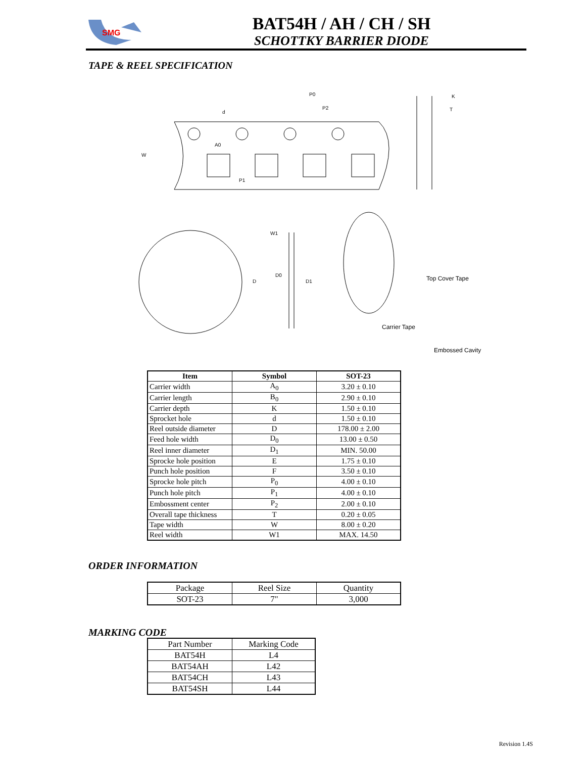SMG
BAT54H / AH / CH / SH
SCHOTTKY BARRIER DIODE
TAPE & REEL SPECIFICATION
P0
P2
d
A0
P1
W
W1
D0
D1
D
K
T
Top Cover Tape
Carrier Tape
Embossed Cavity
| Item | Symbol | SOT-23 |
| --- | --- | --- |
| Carrier width | A<sub>0</sub> | 3.20 ± 0.10 |
| Carrier length | B<sub>0</sub> | 2.90 ± 0.10 |
| Carrier depth | K | 1.50 ± 0.10 |
| Sprocket hole | d | 1.50 ± 0.10 |
| Reel outside diameter | D | 178.00 ± 2.00 |
| Feed hole width | D<sub>0</sub> | 13.00 ± 0.50 |
| Reel inner diameter | D<sub>1</sub> | MIN. 50.00 |
| Sprocke hole position | E | 1.75 ± 0.10 |
| Punch hole position | F | 3.50 ± 0.10 |
| Sprocke hole pitch | P<sub>0</sub> | 4.00 ± 0.10 |
| Punch hole pitch | P<sub>1</sub> | 4.00 ± 0.10 |
| Embossment center | P<sub>2</sub> | 2.00 ± 0.10 |
| Overall tape thickness | T | 0.20 ± 0.05 |
| Tape width | W | 8.00 ± 0.20 |
| Reel width | W1 | MAX. 14.50 |
ORDER INFORMATION
| Package | Reel Size | Quantity |
| SOT-23 | 7" | 3,000 |
MARKING CODE
| Part Number | Marking Code |
| BAT54H | L4 |
| BAT54AH | L42 |
| BAT54CH | L43 |
| BAT54SH | L44 |
Revision 1.4S